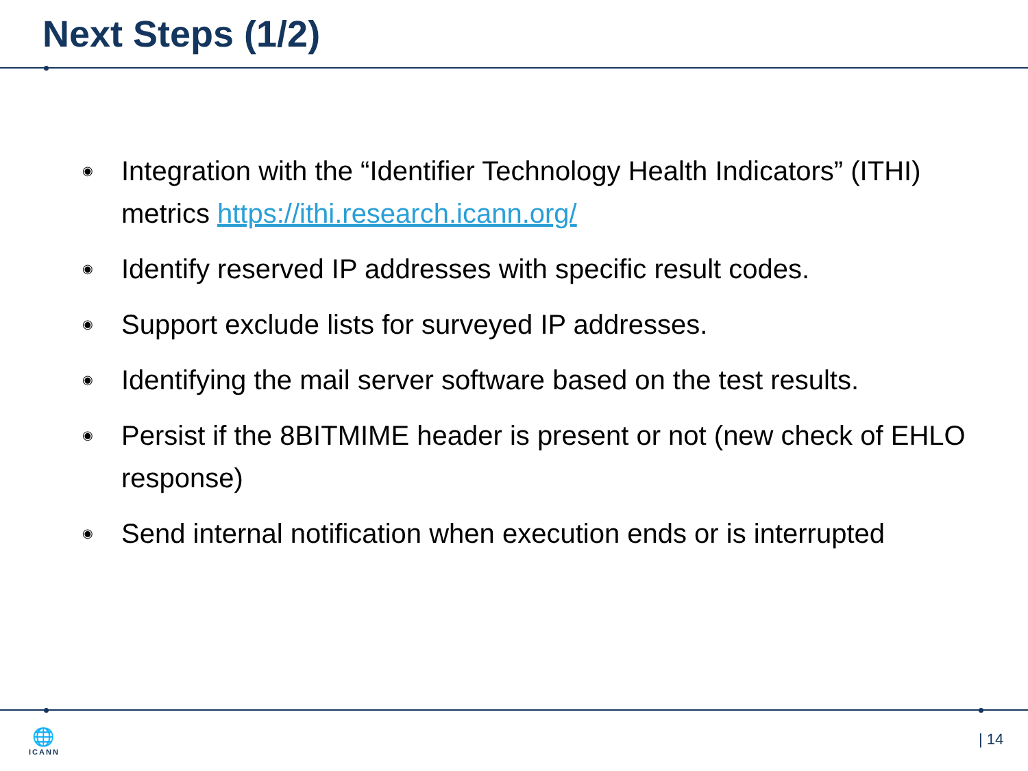Next Steps (1/2)
◉ Integration with the “Identifier Technology Health Indicators” (ITHI) metrics https://ithi.research.icann.org/
◉ Identify reserved IP addresses with specific result codes.
◉ Support exclude lists for surveyed IP addresses.
◉ Identifying the mail server software based on the test results.
◉ Persist if the 8BITMIME header is present or not (new check of EHLO response)
◉ Send internal notification when execution ends or is interrupted
🌐
ICANN
| 14